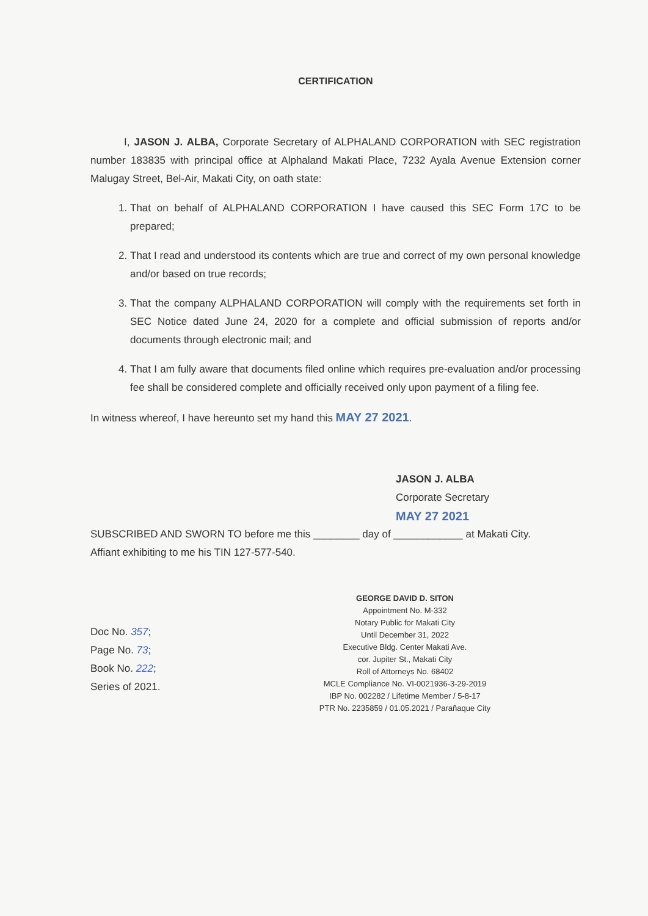CERTIFICATION
I, JASON J. ALBA, Corporate Secretary of ALPHALAND CORPORATION with SEC registration number 183835 with principal office at Alphaland Makati Place, 7232 Ayala Avenue Extension corner Malugay Street, Bel-Air, Makati City, on oath state:
1. That on behalf of ALPHALAND CORPORATION I have caused this SEC Form 17C to be prepared;
2. That I read and understood its contents which are true and correct of my own personal knowledge and/or based on true records;
3. That the company ALPHALAND CORPORATION will comply with the requirements set forth in SEC Notice dated June 24, 2020 for a complete and official submission of reports and/or documents through electronic mail; and
4. That I am fully aware that documents filed online which requires pre-evaluation and/or processing fee shall be considered complete and officially received only upon payment of a filing fee.
In witness whereof, I have hereunto set my hand this MAY 27 2021.
JASON J. ALBA
Corporate Secretary
MAY 27 2021
SUBSCRIBED AND SWORN TO before me this ________ day of ____________ at Makati City.
Affiant exhibiting to me his TIN 127-577-540.
Doc No. 357;
Page No. 73;
Book No. 222;
Series of 2021.
GEORGE DAVID D. SITON
Appointment No. M-332
Notary Public for Makati City
Until December 31, 2022
Executive Bldg. Center Makati Ave.
cor. Jupiter St., Makati City
Roll of Attorneys No. 68402
MCLE Compliance No. VI-0021936-3-29-2019
IBP No. 002282 / Lifetime Member / 5-8-17
PTR No. 2235859 / 01.05.2021 / Parañaque City